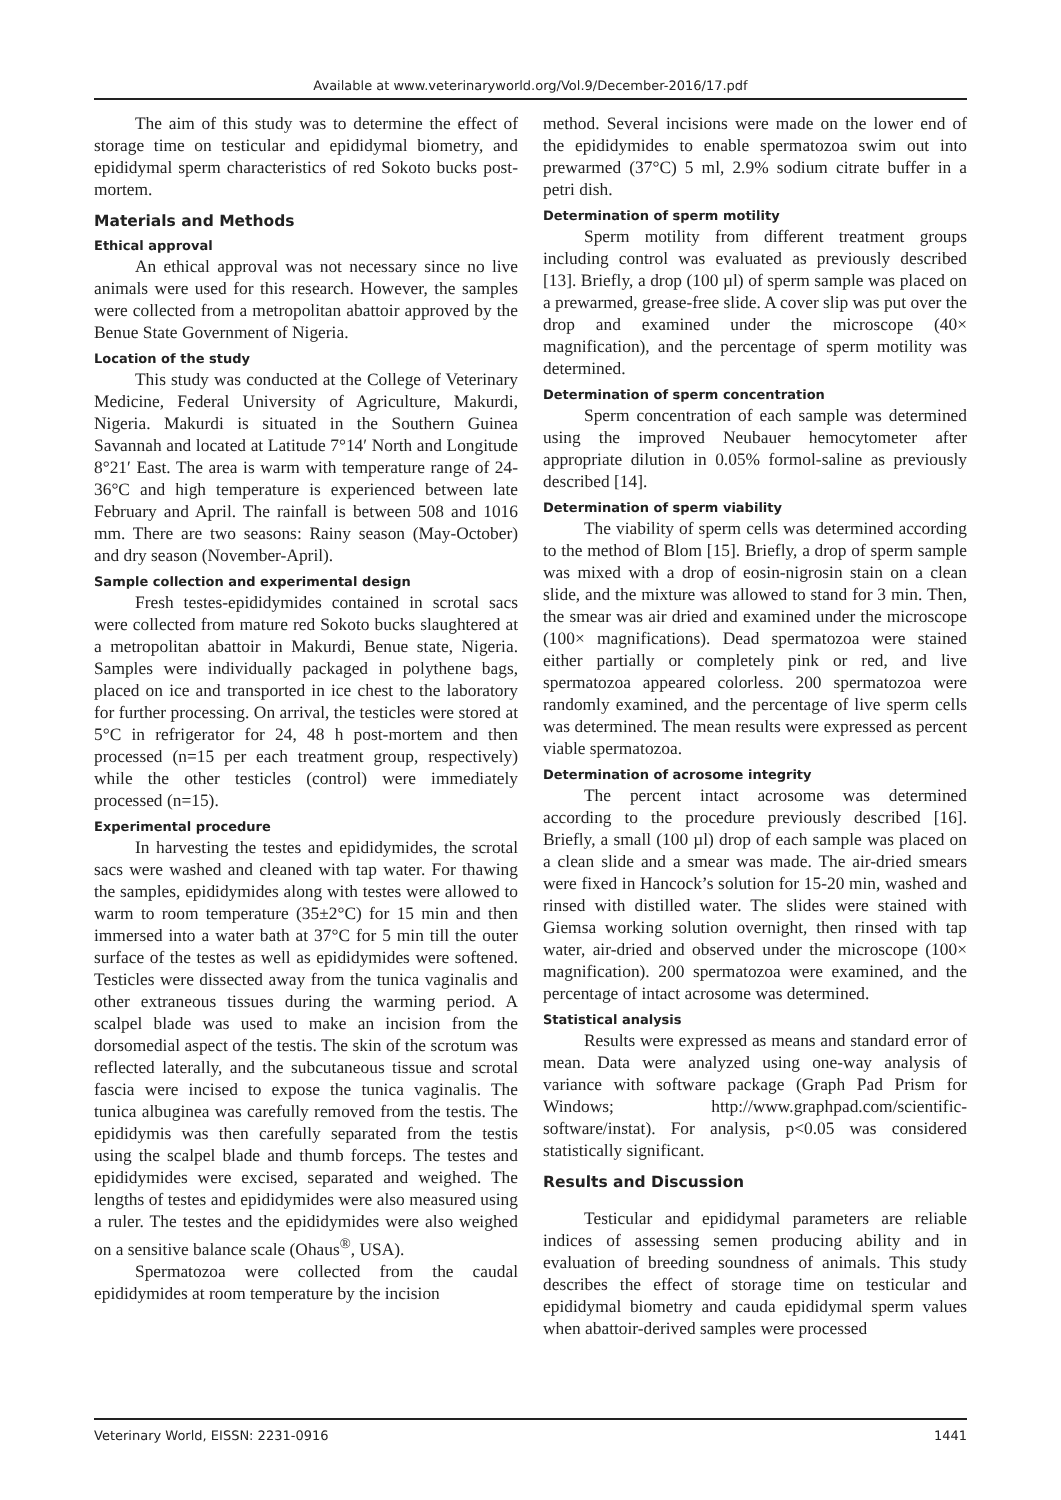Available at www.veterinaryworld.org/Vol.9/December-2016/17.pdf
The aim of this study was to determine the effect of storage time on testicular and epididymal biometry, and epididymal sperm characteristics of red Sokoto bucks post-mortem.
Materials and Methods
Ethical approval
An ethical approval was not necessary since no live animals were used for this research. However, the samples were collected from a metropolitan abattoir approved by the Benue State Government of Nigeria.
Location of the study
This study was conducted at the College of Veterinary Medicine, Federal University of Agriculture, Makurdi, Nigeria. Makurdi is situated in the Southern Guinea Savannah and located at Latitude 7°14′ North and Longitude 8°21′ East. The area is warm with temperature range of 24-36°C and high temperature is experienced between late February and April. The rainfall is between 508 and 1016 mm. There are two seasons: Rainy season (May-October) and dry season (November-April).
Sample collection and experimental design
Fresh testes-epididymides contained in scrotal sacs were collected from mature red Sokoto bucks slaughtered at a metropolitan abattoir in Makurdi, Benue state, Nigeria. Samples were individually packaged in polythene bags, placed on ice and transported in ice chest to the laboratory for further processing. On arrival, the testicles were stored at 5°C in refrigerator for 24, 48 h post-mortem and then processed (n=15 per each treatment group, respectively) while the other testicles (control) were immediately processed (n=15).
Experimental procedure
In harvesting the testes and epididymides, the scrotal sacs were washed and cleaned with tap water. For thawing the samples, epididymides along with testes were allowed to warm to room temperature (35±2°C) for 15 min and then immersed into a water bath at 37°C for 5 min till the outer surface of the testes as well as epididymides were softened. Testicles were dissected away from the tunica vaginalis and other extraneous tissues during the warming period. A scalpel blade was used to make an incision from the dorsomedial aspect of the testis. The skin of the scrotum was reflected laterally, and the subcutaneous tissue and scrotal fascia were incised to expose the tunica vaginalis. The tunica albuginea was carefully removed from the testis. The epididymis was then carefully separated from the testis using the scalpel blade and thumb forceps. The testes and epididymides were excised, separated and weighed. The lengths of testes and epididymides were also measured using a ruler. The testes and the epididymides were also weighed on a sensitive balance scale (Ohaus<sup>®</sup>, USA).
Spermatozoa were collected from the caudal epididymides at room temperature by the incision
method. Several incisions were made on the lower end of the epididymides to enable spermatozoa swim out into prewarmed (37°C) 5 ml, 2.9% sodium citrate buffer in a petri dish.
Determination of sperm motility
Sperm motility from different treatment groups including control was evaluated as previously described [13]. Briefly, a drop (100 µl) of sperm sample was placed on a prewarmed, grease-free slide. A cover slip was put over the drop and examined under the microscope (40× magnification), and the percentage of sperm motility was determined.
Determination of sperm concentration
Sperm concentration of each sample was determined using the improved Neubauer hemocytometer after appropriate dilution in 0.05% formol-saline as previously described [14].
Determination of sperm viability
The viability of sperm cells was determined according to the method of Blom [15]. Briefly, a drop of sperm sample was mixed with a drop of eosin-nigrosin stain on a clean slide, and the mixture was allowed to stand for 3 min. Then, the smear was air dried and examined under the microscope (100× magnifications). Dead spermatozoa were stained either partially or completely pink or red, and live spermatozoa appeared colorless. 200 spermatozoa were randomly examined, and the percentage of live sperm cells was determined. The mean results were expressed as percent viable spermatozoa.
Determination of acrosome integrity
The percent intact acrosome was determined according to the procedure previously described [16]. Briefly, a small (100 µl) drop of each sample was placed on a clean slide and a smear was made. The air-dried smears were fixed in Hancock’s solution for 15-20 min, washed and rinsed with distilled water. The slides were stained with Giemsa working solution overnight, then rinsed with tap water, air-dried and observed under the microscope (100× magnification). 200 spermatozoa were examined, and the percentage of intact acrosome was determined.
Statistical analysis
Results were expressed as means and standard error of mean. Data were analyzed using one-way analysis of variance with software package (Graph Pad Prism for Windows; http://www.graphpad.com/scientific-software/instat). For analysis, p<0.05 was considered statistically significant.
Results and Discussion
Testicular and epididymal parameters are reliable indices of assessing semen producing ability and in evaluation of breeding soundness of animals. This study describes the effect of storage time on testicular and epididymal biometry and cauda epididymal sperm values when abattoir-derived samples were processed
Veterinary World, EISSN: 2231-0916 1441